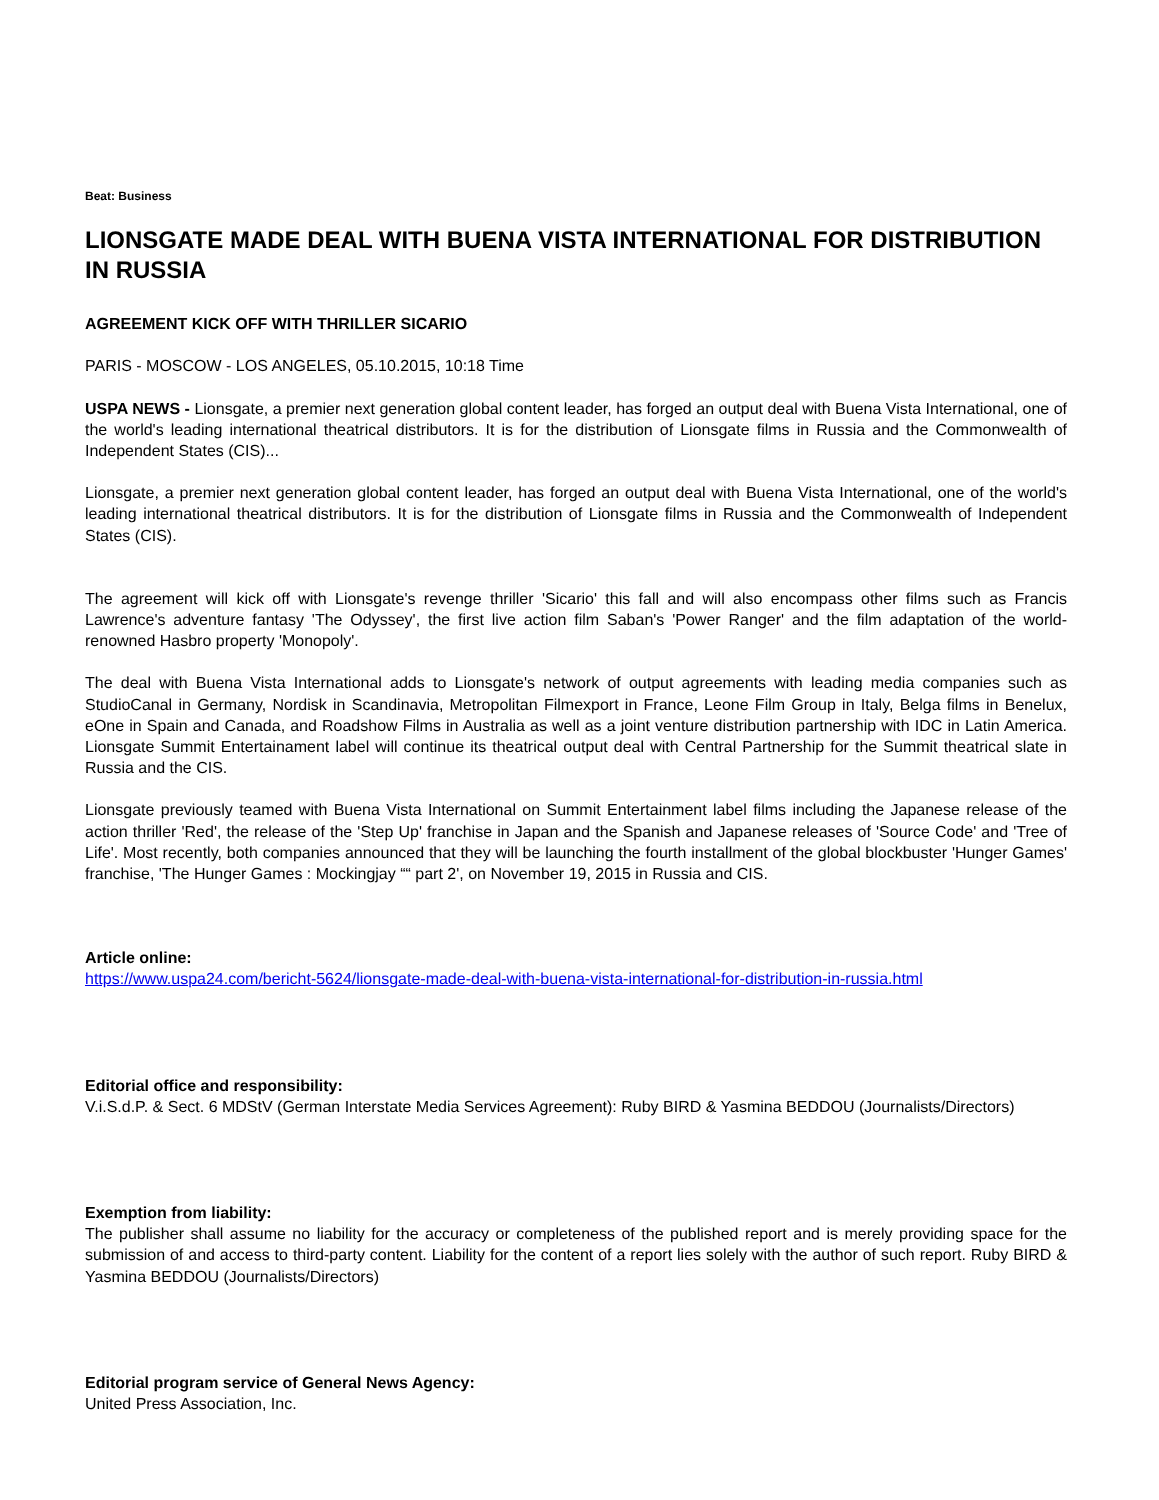Beat: Business
LIONSGATE MADE DEAL WITH BUENA VISTA INTERNATIONAL FOR DISTRIBUTION IN RUSSIA
AGREEMENT KICK OFF WITH THRILLER SICARIO
PARIS - MOSCOW - LOS ANGELES, 05.10.2015, 10:18 Time
USPA NEWS - Lionsgate, a premier next generation global content leader, has forged an output deal with Buena Vista International, one of the world's leading international theatrical distributors. It is for the distribution of Lionsgate films in Russia and the Commonwealth of Independent States (CIS)...
Lionsgate, a premier next generation global content leader, has forged an output deal with Buena Vista International, one of the world's leading international theatrical distributors. It is for the distribution of Lionsgate films in Russia and the Commonwealth of Independent States (CIS).
The agreement will kick off with Lionsgate's revenge thriller 'Sicario' this fall and will also encompass other films such as Francis Lawrence's adventure fantasy 'The Odyssey', the first live action film Saban's 'Power Ranger' and the film adaptation of the world-renowned Hasbro property 'Monopoly'.
The deal with Buena Vista International adds to Lionsgate's network of output agreements with leading media companies such as StudioCanal in Germany, Nordisk in Scandinavia, Metropolitan Filmexport in France, Leone Film Group in Italy, Belga films in Benelux, eOne in Spain and Canada, and Roadshow Films in Australia as well as a joint venture distribution partnership with IDC in Latin America. Lionsgate Summit Entertainament label will continue its theatrical output deal with Central Partnership for the Summit theatrical slate in Russia and the CIS.
Lionsgate previously teamed with Buena Vista International on Summit Entertainment label films including the Japanese release of the action thriller 'Red', the release of the 'Step Up' franchise in Japan and the Spanish and Japanese releases of 'Source Code' and 'Tree of Life'. Most recently, both companies announced that they will be launching the fourth installment of the global blockbuster 'Hunger Games' franchise, 'The Hunger Games : Mockingjay ““ part 2', on November 19, 2015 in Russia and CIS.
Article online:
https://www.uspa24.com/bericht-5624/lionsgate-made-deal-with-buena-vista-international-for-distribution-in-russia.html
Editorial office and responsibility:
V.i.S.d.P. & Sect. 6 MDStV (German Interstate Media Services Agreement): Ruby BIRD & Yasmina BEDDOU (Journalists/Directors)
Exemption from liability:
The publisher shall assume no liability for the accuracy or completeness of the published report and is merely providing space for the submission of and access to third-party content. Liability for the content of a report lies solely with the author of such report. Ruby BIRD & Yasmina BEDDOU (Journalists/Directors)
Editorial program service of General News Agency:
United Press Association, Inc.